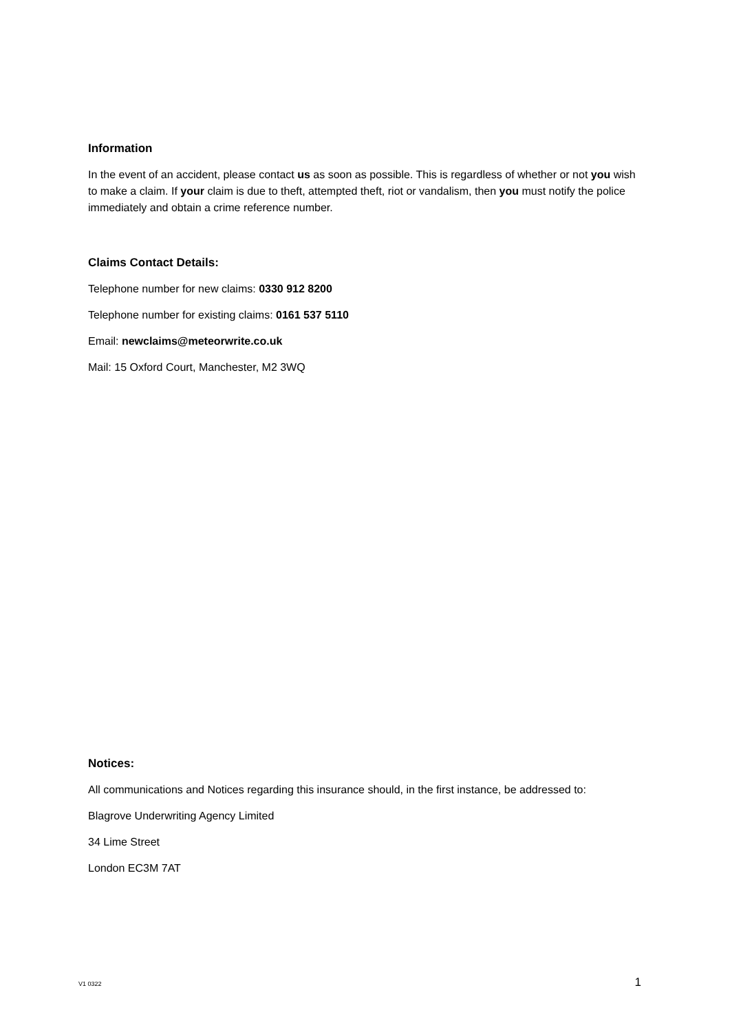Information
In the event of an accident, please contact us as soon as possible. This is regardless of whether or not you wish to make a claim. If your claim is due to theft, attempted theft, riot or vandalism, then you must notify the police immediately and obtain a crime reference number.
Claims Contact Details:
Telephone number for new claims: 0330 912 8200
Telephone number for existing claims: 0161 537 5110
Email: newclaims@meteorwrite.co.uk
Mail: 15 Oxford Court, Manchester, M2 3WQ
Notices:
All communications and Notices regarding this insurance should, in the first instance, be addressed to:
Blagrove Underwriting Agency Limited
34 Lime Street
London EC3M 7AT
V1 0322 1